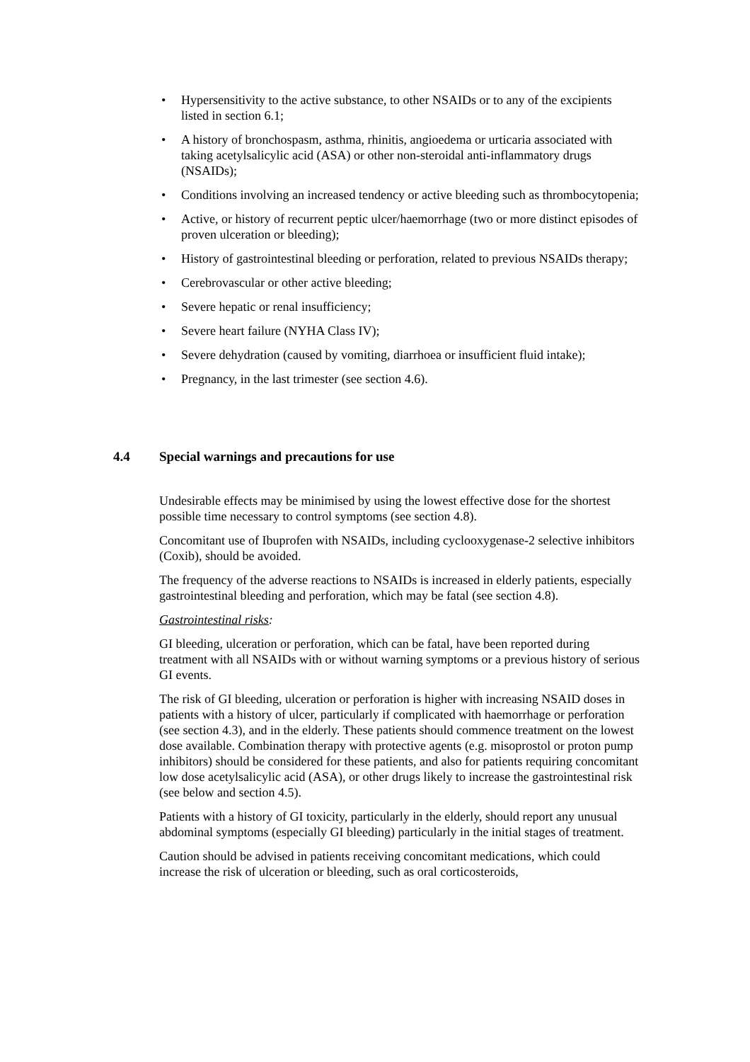• Hypersensitivity to the active substance, to other NSAIDs or to any of the excipients listed in section 6.1;
• A history of bronchospasm, asthma, rhinitis, angioedema or urticaria associated with taking acetylsalicylic acid (ASA) or other non-steroidal anti-inflammatory drugs (NSAIDs);
• Conditions involving an increased tendency or active bleeding such as thrombocytopenia;
• Active, or history of recurrent peptic ulcer/haemorrhage (two or more distinct episodes of proven ulceration or bleeding);
• History of gastrointestinal bleeding or perforation, related to previous NSAIDs therapy;
• Cerebrovascular or other active bleeding;
• Severe hepatic or renal insufficiency;
• Severe heart failure (NYHA Class IV);
• Severe dehydration (caused by vomiting, diarrhoea or insufficient fluid intake);
• Pregnancy, in the last trimester (see section 4.6).
4.4 Special warnings and precautions for use
Undesirable effects may be minimised by using the lowest effective dose for the shortest possible time necessary to control symptoms (see section 4.8).
Concomitant use of Ibuprofen with NSAIDs, including cyclooxygenase-2 selective inhibitors (Coxib), should be avoided.
The frequency of the adverse reactions to NSAIDs is increased in elderly patients, especially gastrointestinal bleeding and perforation, which may be fatal (see section 4.8).
Gastrointestinal risks:
GI bleeding, ulceration or perforation, which can be fatal, have been reported during treatment with all NSAIDs with or without warning symptoms or a previous history of serious GI events.
The risk of GI bleeding, ulceration or perforation is higher with increasing NSAID doses in patients with a history of ulcer, particularly if complicated with haemorrhage or perforation (see section 4.3), and in the elderly. These patients should commence treatment on the lowest dose available. Combination therapy with protective agents (e.g. misoprostol or proton pump inhibitors) should be considered for these patients, and also for patients requiring concomitant low dose acetylsalicylic acid (ASA), or other drugs likely to increase the gastrointestinal risk (see below and section 4.5).
Patients with a history of GI toxicity, particularly in the elderly, should report any unusual abdominal symptoms (especially GI bleeding) particularly in the initial stages of treatment.
Caution should be advised in patients receiving concomitant medications, which could increase the risk of ulceration or bleeding, such as oral corticosteroids,